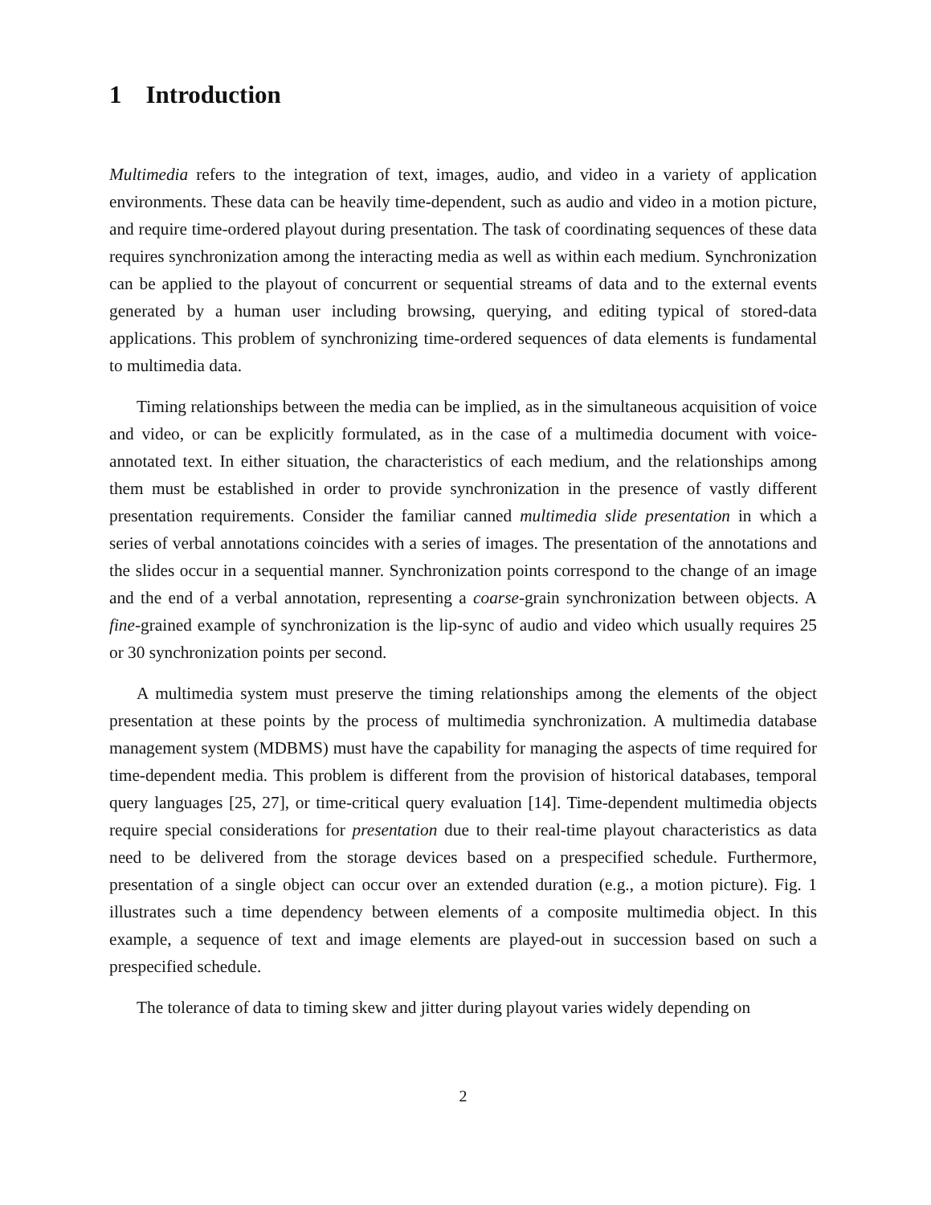1 Introduction
Multimedia refers to the integration of text, images, audio, and video in a variety of application environments. These data can be heavily time-dependent, such as audio and video in a motion picture, and require time-ordered playout during presentation. The task of coordinating sequences of these data requires synchronization among the interacting media as well as within each medium. Synchronization can be applied to the playout of concurrent or sequential streams of data and to the external events generated by a human user including browsing, querying, and editing typical of stored-data applications. This problem of synchronizing time-ordered sequences of data elements is fundamental to multimedia data.
Timing relationships between the media can be implied, as in the simultaneous acquisition of voice and video, or can be explicitly formulated, as in the case of a multimedia document with voice-annotated text. In either situation, the characteristics of each medium, and the relationships among them must be established in order to provide synchronization in the presence of vastly different presentation requirements. Consider the familiar canned multimedia slide presentation in which a series of verbal annotations coincides with a series of images. The presentation of the annotations and the slides occur in a sequential manner. Synchronization points correspond to the change of an image and the end of a verbal annotation, representing a coarse-grain synchronization between objects. A fine-grained example of synchronization is the lip-sync of audio and video which usually requires 25 or 30 synchronization points per second.
A multimedia system must preserve the timing relationships among the elements of the object presentation at these points by the process of multimedia synchronization. A multimedia database management system (MDBMS) must have the capability for managing the aspects of time required for time-dependent media. This problem is different from the provision of historical databases, temporal query languages [25, 27], or time-critical query evaluation [14]. Time-dependent multimedia objects require special considerations for presentation due to their real-time playout characteristics as data need to be delivered from the storage devices based on a prespecified schedule. Furthermore, presentation of a single object can occur over an extended duration (e.g., a motion picture). Fig. 1 illustrates such a time dependency between elements of a composite multimedia object. In this example, a sequence of text and image elements are played-out in succession based on such a prespecified schedule.
The tolerance of data to timing skew and jitter during playout varies widely depending on
2